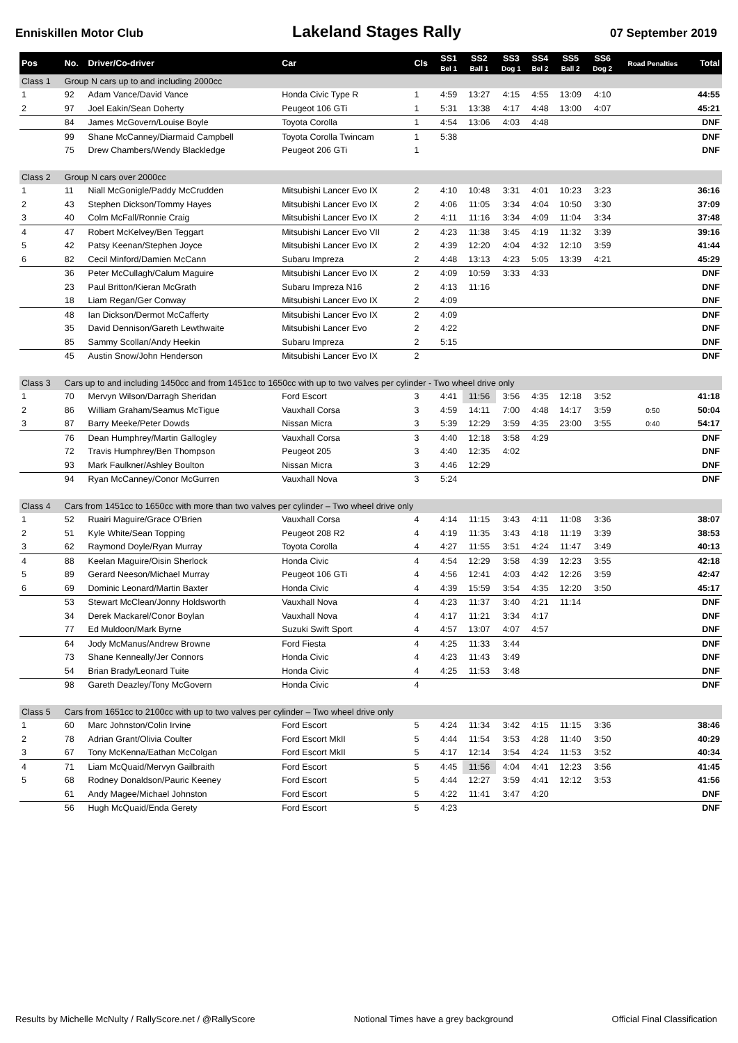Enniskillen Motor Club Lakeland Stages Rally 07 September 2019
| Pos | No. | Driver/Co-driver | Car | Cls | SS1 Bel 1 | SS2 Ball 1 | SS3 Dog 1 | SS4 Bel 2 | SS5 Ball 2 | SS6 Dog 2 | Road Penalties | Total |
| --- | --- | --- | --- | --- | --- | --- | --- | --- | --- | --- | --- | --- |
| Class 1 | Group N cars up to and including 2000cc | | | | | | | | | | | |
| 1 | 92 | Adam Vance/David Vance | Honda Civic Type R | 1 | 4:59 | 13:27 | 4:15 | 4:55 | 13:09 | 4:10 | | 44:55 |
| 2 | 97 | Joel Eakin/Sean Doherty | Peugeot 106 GTi | 1 | 5:31 | 13:38 | 4:17 | 4:48 | 13:00 | 4:07 | | 45:21 |
| | 84 | James McGovern/Louise Boyle | Toyota Corolla | 1 | 4:54 | 13:06 | 4:03 | 4:48 | | | | DNF |
| | 99 | Shane McCanney/Diarmaid Campbell | Toyota Corolla Twincam | 1 | 5:38 | | | | | | | DNF |
| | 75 | Drew Chambers/Wendy Blackledge | Peugeot 206 GTi | 1 | | | | | | | | DNF |
| Class 2 | Group N cars over 2000cc | | | | | | | | | | | |
| 1 | 11 | Niall McGonigle/Paddy McCrudden | Mitsubishi Lancer Evo IX | 2 | 4:10 | 10:48 | 3:31 | 4:01 | 10:23 | 3:23 | | 36:16 |
| 2 | 43 | Stephen Dickson/Tommy Hayes | Mitsubishi Lancer Evo IX | 2 | 4:06 | 11:05 | 3:34 | 4:04 | 10:50 | 3:30 | | 37:09 |
| 3 | 40 | Colm McFall/Ronnie Craig | Mitsubishi Lancer Evo IX | 2 | 4:11 | 11:16 | 3:34 | 4:09 | 11:04 | 3:34 | | 37:48 |
| 4 | 47 | Robert McKelvey/Ben Teggart | Mitsubishi Lancer Evo VII | 2 | 4:23 | 11:38 | 3:45 | 4:19 | 11:32 | 3:39 | | 39:16 |
| 5 | 42 | Patsy Keenan/Stephen Joyce | Mitsubishi Lancer Evo IX | 2 | 4:39 | 12:20 | 4:04 | 4:32 | 12:10 | 3:59 | | 41:44 |
| 6 | 82 | Cecil Minford/Damien McCann | Subaru Impreza | 2 | 4:48 | 13:13 | 4:23 | 5:05 | 13:39 | 4:21 | | 45:29 |
| | 36 | Peter McCullagh/Calum Maguire | Mitsubishi Lancer Evo IX | 2 | 4:09 | 10:59 | 3:33 | 4:33 | | | | DNF |
| | 23 | Paul Britton/Kieran McGrath | Subaru Impreza N16 | 2 | 4:13 | 11:16 | | | | | | DNF |
| | 18 | Liam Regan/Ger Conway | Mitsubishi Lancer Evo IX | 2 | 4:09 | | | | | | | DNF |
| | 48 | Ian Dickson/Dermot McCafferty | Mitsubishi Lancer Evo IX | 2 | 4:09 | | | | | | | DNF |
| | 35 | David Dennison/Gareth Lewthwaite | Mitsubishi Lancer Evo | 2 | 4:22 | | | | | | | DNF |
| | 85 | Sammy Scollan/Andy Heekin | Subaru Impreza | 2 | 5:15 | | | | | | | DNF |
| | 45 | Austin Snow/John Henderson | Mitsubishi Lancer Evo IX | 2 | | | | | | | | DNF |
| Class 3 | Cars up to and including 1450cc and from 1451cc to 1650cc with up to two valves per cylinder - Two wheel drive only | | | | | | | | | | | |
| 1 | 70 | Mervyn Wilson/Darragh Sheridan | Ford Escort | 3 | 4:41 | 11:56 | 3:56 | 4:35 | 12:18 | 3:52 | | 41:18 |
| 2 | 86 | William Graham/Seamus McTigue | Vauxhall Corsa | 3 | 4:59 | 14:11 | 7:00 | 4:48 | 14:17 | 3:59 | 0:50 | 50:04 |
| 3 | 87 | Barry Meeke/Peter Dowds | Nissan Micra | 3 | 5:39 | 12:29 | 3:59 | 4:35 | 23:00 | 3:55 | 0:40 | 54:17 |
| | 76 | Dean Humphrey/Martin Gallogley | Vauxhall Corsa | 3 | 4:40 | 12:18 | 3:58 | 4:29 | | | | DNF |
| | 72 | Travis Humphrey/Ben Thompson | Peugeot 205 | 3 | 4:40 | 12:35 | 4:02 | | | | | DNF |
| | 93 | Mark Faulkner/Ashley Boulton | Nissan Micra | 3 | 4:46 | 12:29 | | | | | | DNF |
| | 94 | Ryan McCanney/Conor McGurren | Vauxhall Nova | 3 | 5:24 | | | | | | | DNF |
| Class 4 | Cars from 1451cc to 1650cc with more than two valves per cylinder – Two wheel drive only | | | | | | | | | | | |
| 1 | 52 | Ruairi Maguire/Grace O'Brien | Vauxhall Corsa | 4 | 4:14 | 11:15 | 3:43 | 4:11 | 11:08 | 3:36 | | 38:07 |
| 2 | 51 | Kyle White/Sean Topping | Peugeot 208 R2 | 4 | 4:19 | 11:35 | 3:43 | 4:18 | 11:19 | 3:39 | | 38:53 |
| 3 | 62 | Raymond Doyle/Ryan Murray | Toyota Corolla | 4 | 4:27 | 11:55 | 3:51 | 4:24 | 11:47 | 3:49 | | 40:13 |
| 4 | 88 | Keelan Maguire/Oisin Sherlock | Honda Civic | 4 | 4:54 | 12:29 | 3:58 | 4:39 | 12:23 | 3:55 | | 42:18 |
| 5 | 89 | Gerard Neeson/Michael Murray | Peugeot 106 GTi | 4 | 4:56 | 12:41 | 4:03 | 4:42 | 12:26 | 3:59 | | 42:47 |
| 6 | 69 | Dominic Leonard/Martin Baxter | Honda Civic | 4 | 4:39 | 15:59 | 3:54 | 4:35 | 12:20 | 3:50 | | 45:17 |
| | 53 | Stewart McClean/Jonny Holdsworth | Vauxhall Nova | 4 | 4:23 | 11:37 | 3:40 | 4:21 | 11:14 | | | DNF |
| | 34 | Derek Mackarel/Conor Boylan | Vauxhall Nova | 4 | 4:17 | 11:21 | 3:34 | 4:17 | | | | DNF |
| | 77 | Ed Muldoon/Mark Byrne | Suzuki Swift Sport | 4 | 4:57 | 13:07 | 4:07 | 4:57 | | | | DNF |
| | 64 | Jody McManus/Andrew Browne | Ford Fiesta | 4 | 4:25 | 11:33 | 3:44 | | | | | DNF |
| | 73 | Shane Kenneally/Jer Connors | Honda Civic | 4 | 4:23 | 11:43 | 3:49 | | | | | DNF |
| | 54 | Brian Brady/Leonard Tuite | Honda Civic | 4 | 4:25 | 11:53 | 3:48 | | | | | DNF |
| | 98 | Gareth Deazley/Tony McGovern | Honda Civic | 4 | | | | | | | | DNF |
| Class 5 | Cars from 1651cc to 2100cc with up to two valves per cylinder – Two wheel drive only | | | | | | | | | | | |
| 1 | 60 | Marc Johnston/Colin Irvine | Ford Escort | 5 | 4:24 | 11:34 | 3:42 | 4:15 | 11:15 | 3:36 | | 38:46 |
| 2 | 78 | Adrian Grant/Olivia Coulter | Ford Escort MkII | 5 | 4:44 | 11:54 | 3:53 | 4:28 | 11:40 | 3:50 | | 40:29 |
| 3 | 67 | Tony McKenna/Eathan McColgan | Ford Escort MkII | 5 | 4:17 | 12:14 | 3:54 | 4:24 | 11:53 | 3:52 | | 40:34 |
| 4 | 71 | Liam McQuaid/Mervyn Gailbraith | Ford Escort | 5 | 4:45 | 11:56 | 4:04 | 4:41 | 12:23 | 3:56 | | 41:45 |
| 5 | 68 | Rodney Donaldson/Pauric Keeney | Ford Escort | 5 | 4:44 | 12:27 | 3:59 | 4:41 | 12:12 | 3:53 | | 41:56 |
| | 61 | Andy Magee/Michael Johnston | Ford Escort | 5 | 4:22 | 11:41 | 3:47 | 4:20 | | | | DNF |
| | 56 | Hugh McQuaid/Enda Gerety | Ford Escort | 5 | 4:23 | | | | | | | DNF |
Results by Michelle McNulty / RallyScore.net / @RallyScore Notional Times have a grey background Official Final Classification